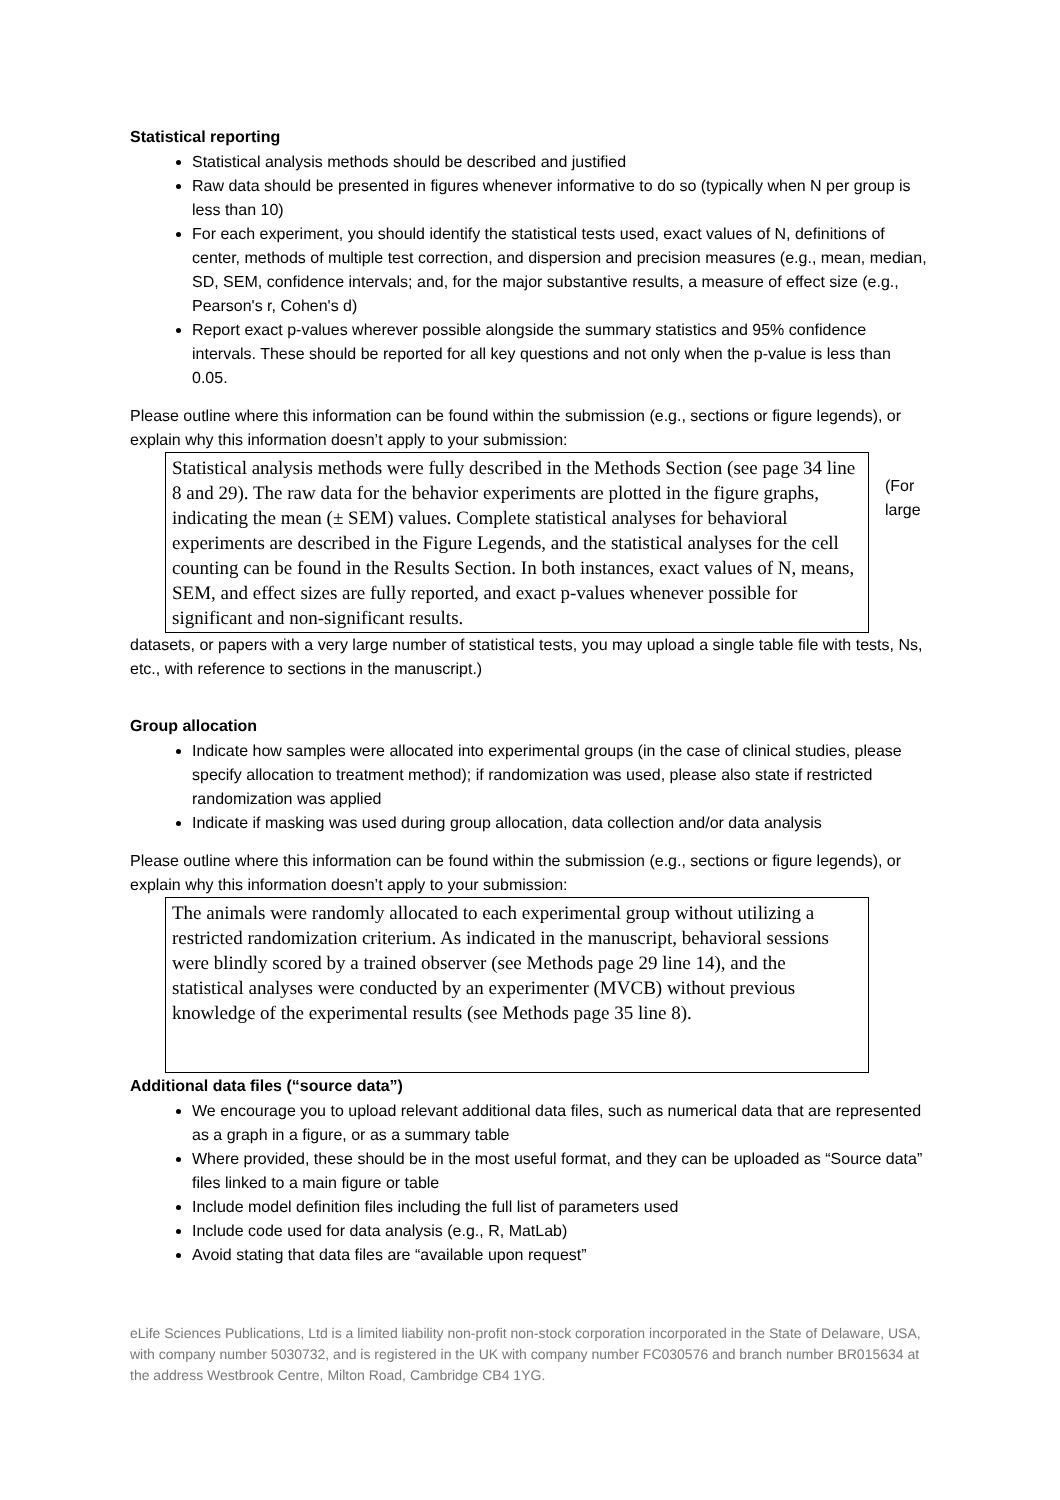Statistical reporting
Statistical analysis methods should be described and justified
Raw data should be presented in figures whenever informative to do so (typically when N per group is less than 10)
For each experiment, you should identify the statistical tests used, exact values of N, definitions of center, methods of multiple test correction, and dispersion and precision measures (e.g., mean, median, SD, SEM, confidence intervals; and, for the major substantive results, a measure of effect size (e.g., Pearson's r, Cohen's d)
Report exact p-values wherever possible alongside the summary statistics and 95% confidence intervals. These should be reported for all key questions and not only when the p-value is less than 0.05.
Please outline where this information can be found within the submission (e.g., sections or figure legends), or explain why this information doesn’t apply to your submission:
Statistical analysis methods were fully described in the Methods Section (see page 34 line 8 and 29). The raw data for the behavior experiments are plotted in the figure graphs, indicating the mean (± SEM) values. Complete statistical analyses for behavioral experiments are described in the Figure Legends, and the statistical analyses for the cell counting can be found in the Results Section. In both instances, exact values of N, means, SEM, and effect sizes are fully reported, and exact p-values whenever possible for significant and non-significant results.
(For
large
datasets, or papers with a very large number of statistical tests, you may upload a single table file with tests, Ns, etc., with reference to sections in the manuscript.)
Group allocation
Indicate how samples were allocated into experimental groups (in the case of clinical studies, please specify allocation to treatment method); if randomization was used, please also state if restricted randomization was applied
Indicate if masking was used during group allocation, data collection and/or data analysis
Please outline where this information can be found within the submission (e.g., sections or figure legends), or explain why this information doesn’t apply to your submission:
The animals were randomly allocated to each experimental group without utilizing a restricted randomization criterium. As indicated in the manuscript, behavioral sessions were blindly scored by a trained observer (see Methods page 29 line 14), and the statistical analyses were conducted by an experimenter (MVCB) without previous knowledge of the experimental results (see Methods page 35 line 8).
Additional data files (“source data”)
We encourage you to upload relevant additional data files, such as numerical data that are represented as a graph in a figure, or as a summary table
Where provided, these should be in the most useful format, and they can be uploaded as “Source data” files linked to a main figure or table
Include model definition files including the full list of parameters used
Include code used for data analysis (e.g., R, MatLab)
Avoid stating that data files are “available upon request”
eLife Sciences Publications, Ltd is a limited liability non-profit non-stock corporation incorporated in the State of Delaware, USA, with company number 5030732, and is registered in the UK with company number FC030576 and branch number BR015634 at the address Westbrook Centre, Milton Road, Cambridge CB4 1YG.